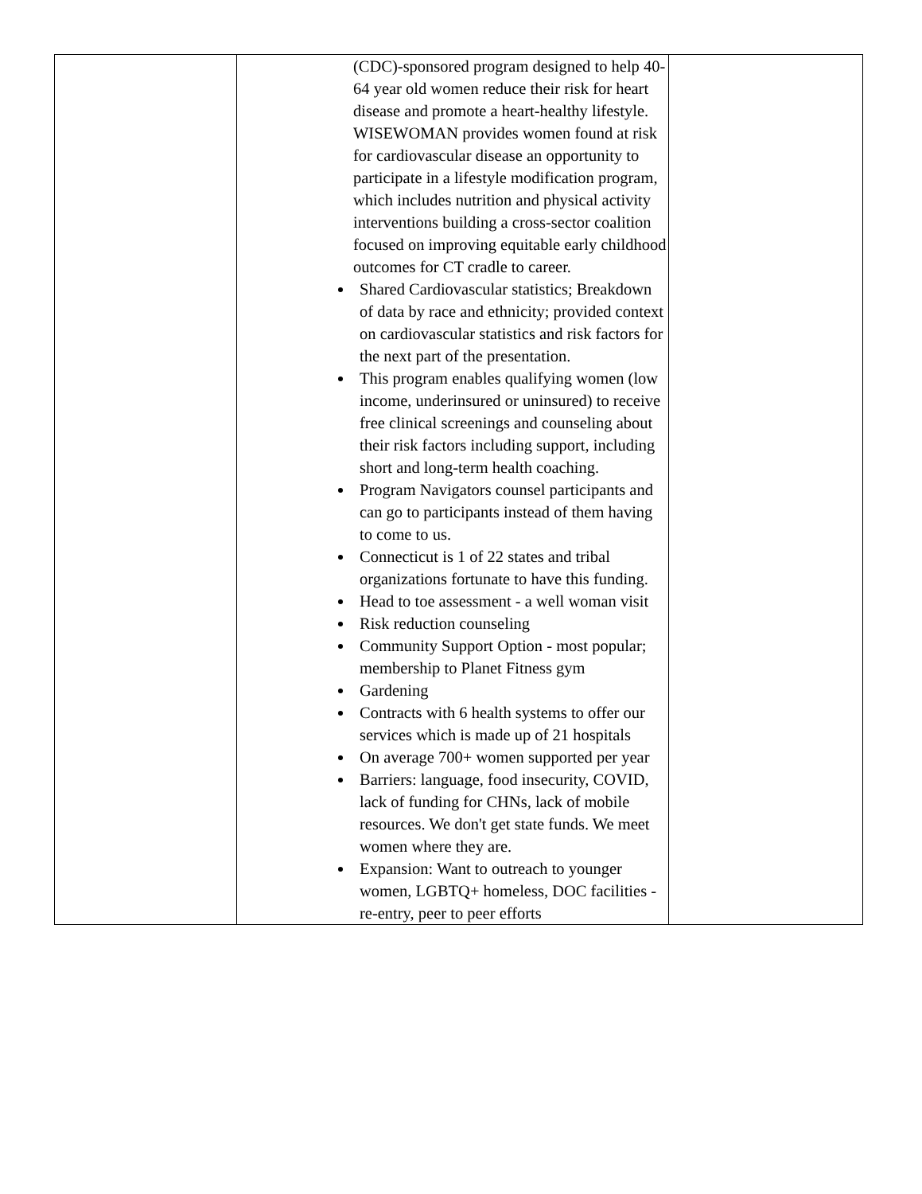| | (CDC)-sponsored program designed to help 40-64 year old women reduce their risk for heart disease and promote a heart-healthy lifestyle. WISEWOMAN provides women found at risk for cardiovascular disease an opportunity to participate in a lifestyle modification program, which includes nutrition and physical activity interventions building a cross-sector coalition focused on improving equitable early childhood outcomes for CT cradle to career. Shared Cardiovascular statistics; Breakdown of data by race and ethnicity; provided context on cardiovascular statistics and risk factors for the next part of the presentation. This program enables qualifying women (low income, underinsured or uninsured) to receive free clinical screenings and counseling about their risk factors including support, including short and long-term health coaching. Program Navigators counsel participants and can go to participants instead of them having to come to us. Connecticut is 1 of 22 states and tribal organizations fortunate to have this funding. Head to toe assessment - a well woman visit Risk reduction counseling Community Support Option - most popular; membership to Planet Fitness gym Gardening Contracts with 6 health systems to offer our services which is made up of 21 hospitals On average 700+ women supported per year Barriers: language, food insecurity, COVID, lack of funding for CHNs, lack of mobile resources. We don't get state funds. We meet women where they are. Expansion: Want to outreach to younger women, LGBTQ+ homeless, DOC facilities - re-entry, peer to peer efforts | |